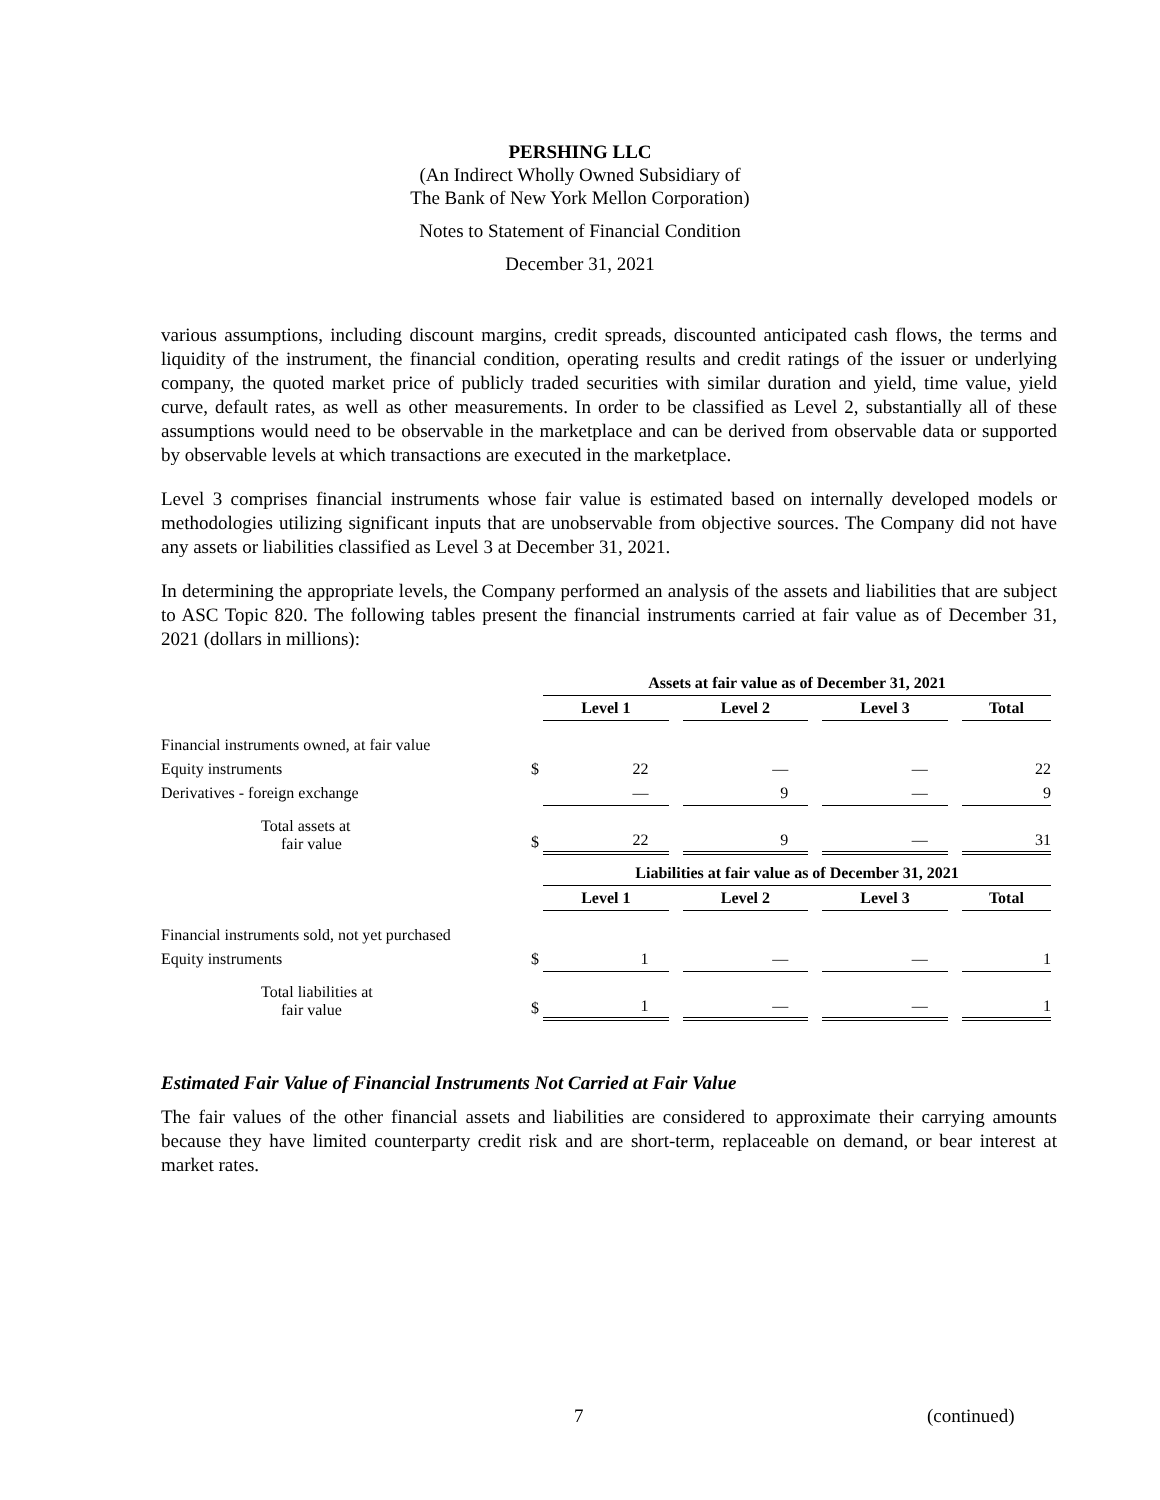PERSHING LLC
(An Indirect Wholly Owned Subsidiary of
The Bank of New York Mellon Corporation)
Notes to Statement of Financial Condition
December 31, 2021
various assumptions, including discount margins, credit spreads, discounted anticipated cash flows, the terms and liquidity of the instrument, the financial condition, operating results and credit ratings of the issuer or underlying company, the quoted market price of publicly traded securities with similar duration and yield, time value, yield curve, default rates, as well as other measurements. In order to be classified as Level 2, substantially all of these assumptions would need to be observable in the marketplace and can be derived from observable data or supported by observable levels at which transactions are executed in the marketplace.
Level 3 comprises financial instruments whose fair value is estimated based on internally developed models or methodologies utilizing significant inputs that are unobservable from objective sources. The Company did not have any assets or liabilities classified as Level 3 at December 31, 2021.
In determining the appropriate levels, the Company performed an analysis of the assets and liabilities that are subject to ASC Topic 820. The following tables present the financial instruments carried at fair value as of December 31, 2021 (dollars in millions):
| | | Assets at fair value as of December 31, 2021 | | | | | | |
| | | Level 1 | | Level 2 | | Level 3 | | Total |
| Financial instruments owned, at fair value | | | | | | | | |
| Equity instruments | $ | 22 | | — | | — | | 22 |
| Derivatives - foreign exchange | | — | | 9 | | — | | 9 |
| Total assets at fair value | $ | 22 | | 9 | | — | | 31 |
| | | Liabilities at fair value as of December 31, 2021 | | | | | | |
| | | Level 1 | | Level 2 | | Level 3 | | Total |
| Financial instruments sold, not yet purchased | | | | | | | | |
| Equity instruments | $ | 1 | | — | | — | | 1 |
| Total liabilities at fair value | $ | 1 | | — | | — | | 1 |
Estimated Fair Value of Financial Instruments Not Carried at Fair Value
The fair values of the other financial assets and liabilities are considered to approximate their carrying amounts because they have limited counterparty credit risk and are short-term, replaceable on demand, or bear interest at market rates.
7 (continued)